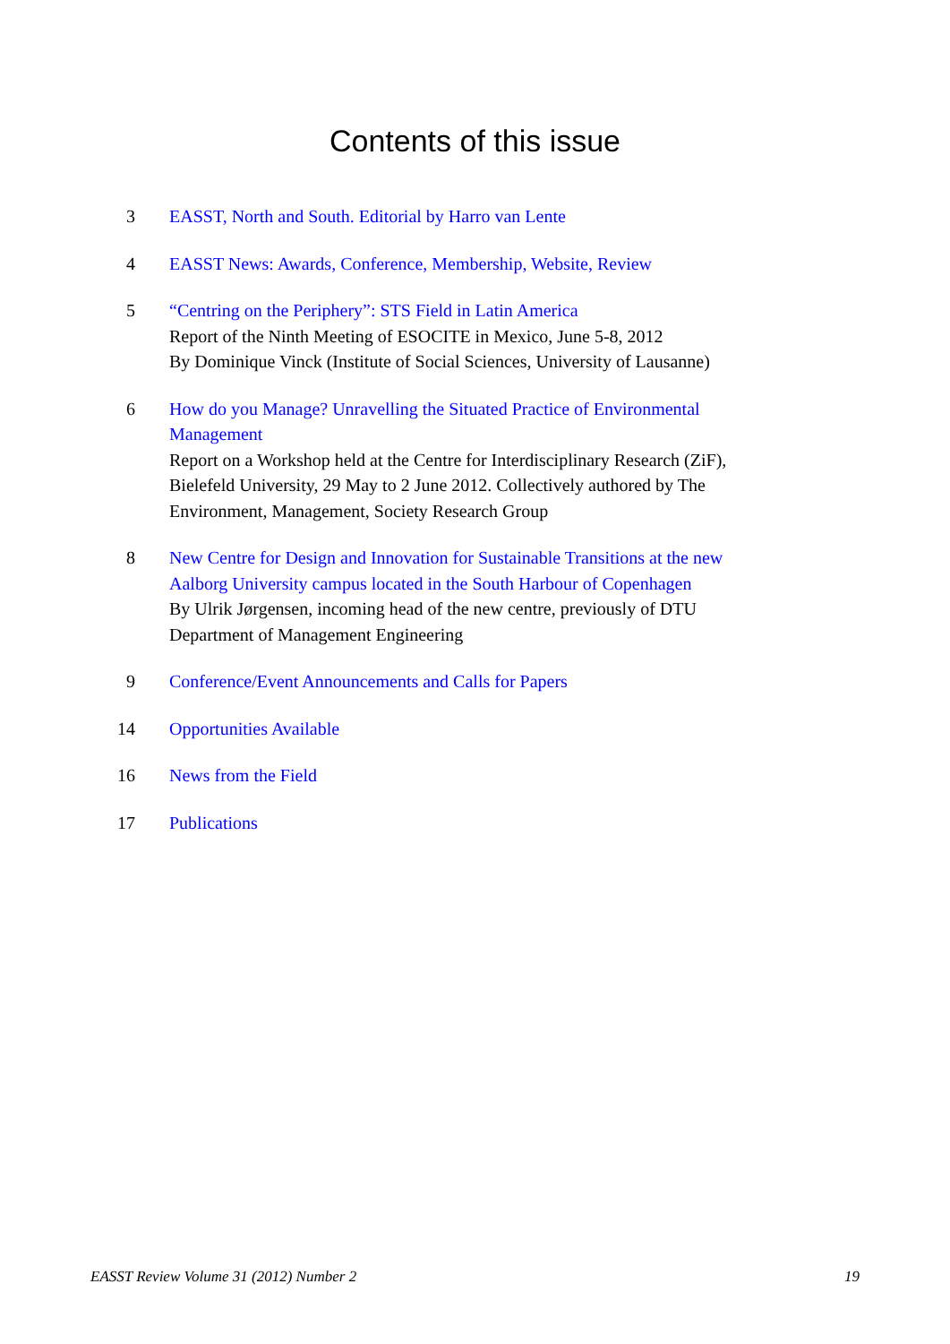Contents of this issue
3 EASST, North and South. Editorial by Harro van Lente
4 EASST News: Awards, Conference, Membership, Website, Review
5 “Centring on the Periphery”: STS Field in Latin America
Report of the Ninth Meeting of ESOCITE in Mexico, June 5-8, 2012
By Dominique Vinck (Institute of Social Sciences, University of Lausanne)
6 How do you Manage? Unravelling the Situated Practice of Environmental Management
Report on a Workshop held at the Centre for Interdisciplinary Research (ZiF), Bielefeld University, 29 May to 2 June 2012. Collectively authored by The Environment, Management, Society Research Group
8 New Centre for Design and Innovation for Sustainable Transitions at the new Aalborg University campus located in the South Harbour of Copenhagen
By Ulrik Jørgensen, incoming head of the new centre, previously of DTU Department of Management Engineering
9 Conference/Event Announcements and Calls for Papers
14 Opportunities Available
16 News from the Field
17 Publications
EASST Review Volume 31 (2012) Number 2 19